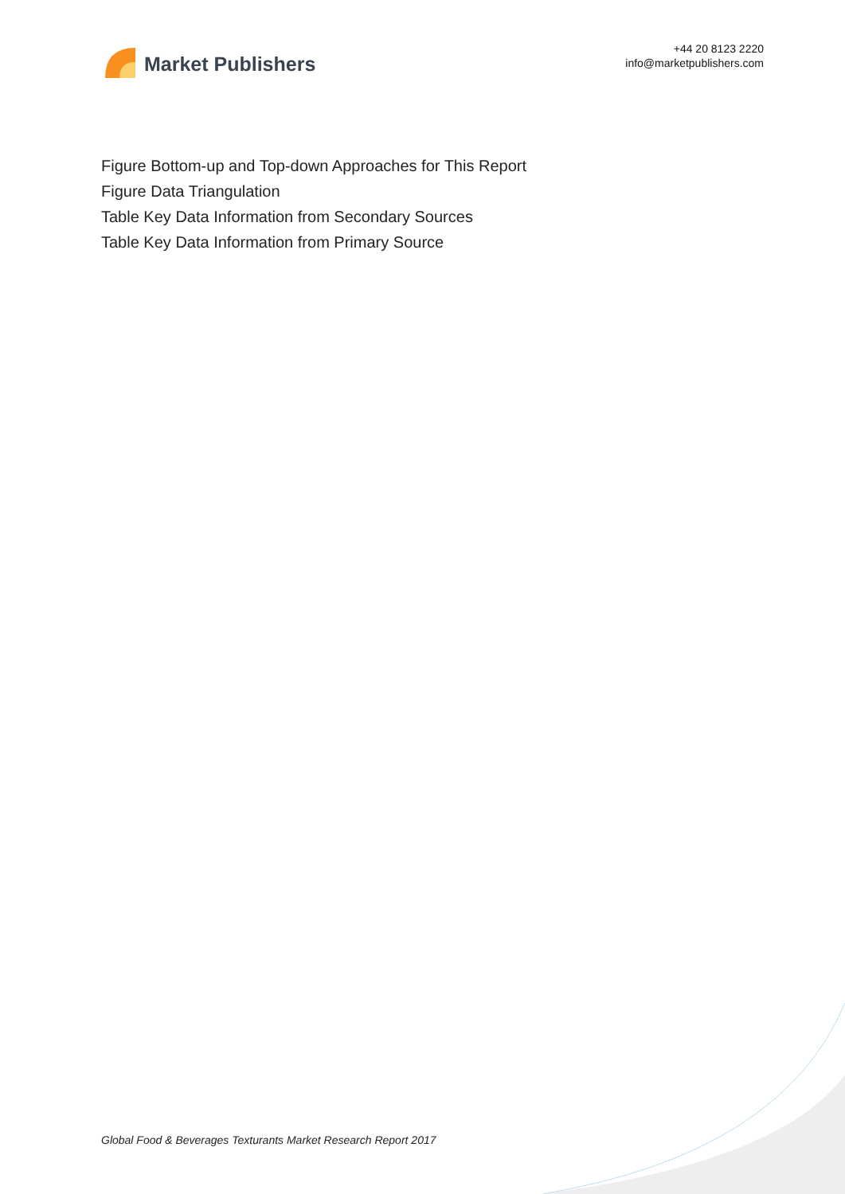Market Publishers
+44 20 8123 2220
info@marketpublishers.com
Figure Bottom-up and Top-down Approaches for This Report
Figure Data Triangulation
Table Key Data Information from Secondary Sources
Table Key Data Information from Primary Source
Global Food & Beverages Texturants Market Research Report 2017